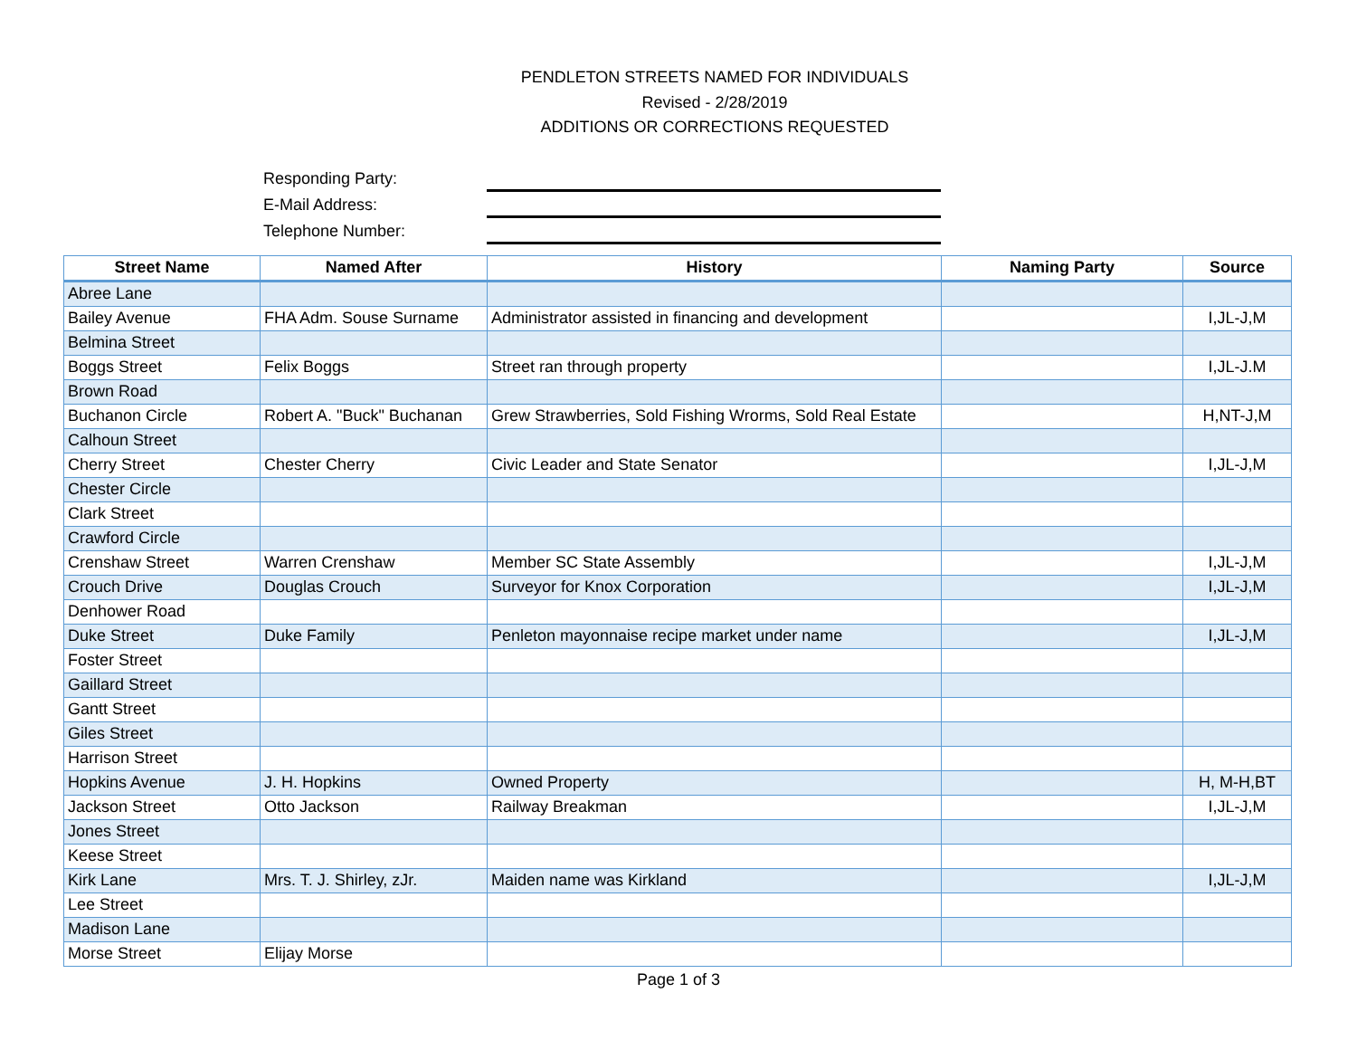PENDLETON STREETS NAMED FOR INDIVIDUALS
Revised - 2/28/2019
ADDITIONS OR CORRECTIONS REQUESTED
Responding Party:
E-Mail Address:
Telephone Number:
| Street Name | Named After | History | Naming Party | Source |
| --- | --- | --- | --- | --- |
| Abree Lane | | | | |
| Bailey Avenue | FHA Adm. Souse Surname | Administrator assisted in financing and development | | I,JL-J,M |
| Belmina Street | | | | |
| Boggs Street | Felix Boggs | Street ran through property | | I,JL-J.M |
| Brown Road | | | | |
| Buchanon Circle | Robert A. "Buck" Buchanan | Grew Strawberries, Sold Fishing Wrorms, Sold Real Estate | | H,NT-J,M |
| Calhoun Street | | | | |
| Cherry Street | Chester Cherry | Civic Leader and State Senator | | I,JL-J,M |
| Chester Circle | | | | |
| Clark Street | | | | |
| Crawford Circle | | | | |
| Crenshaw Street | Warren Crenshaw | Member SC State Assembly | | I,JL-J,M |
| Crouch Drive | Douglas Crouch | Surveyor for Knox Corporation | | I,JL-J,M |
| Denhower Road | | | | |
| Duke Street | Duke Family | Penleton mayonnaise recipe market under name | | I,JL-J,M |
| Foster Street | | | | |
| Gaillard Street | | | | |
| Gantt Street | | | | |
| Giles Street | | | | |
| Harrison Street | | | | |
| Hopkins Avenue | J. H. Hopkins | Owned Property | | H, M-H,BT |
| Jackson Street | Otto Jackson | Railway Breakman | | I,JL-J,M |
| Jones Street | | | | |
| Keese Street | | | | |
| Kirk Lane | Mrs. T. J. Shirley, zJr. | Maiden name was Kirkland | | I,JL-J,M |
| Lee Street | | | | |
| Madison Lane | | | | |
| Morse Street | Elijay Morse | | | |
Page 1 of 3